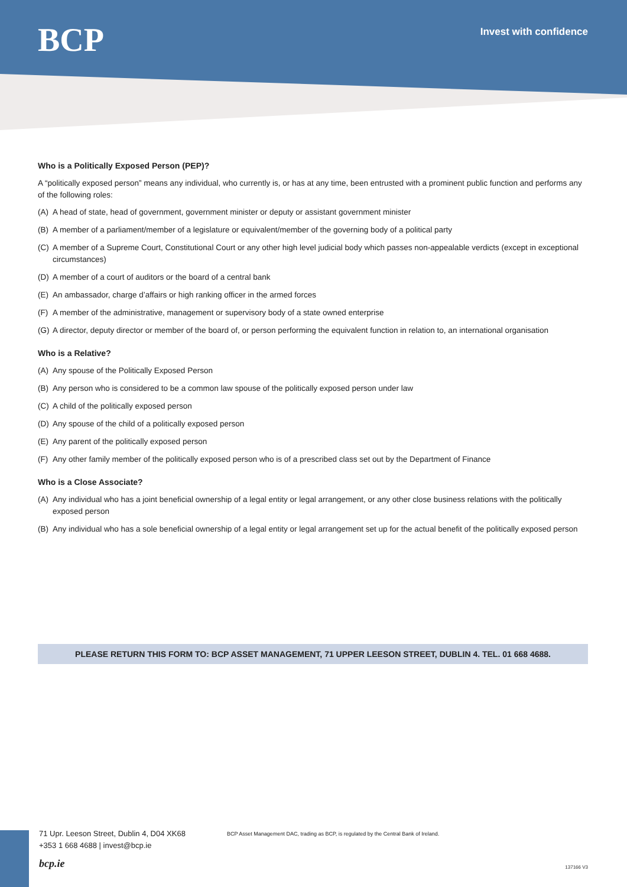BCP
Invest with confidence
Who is a Politically Exposed Person (PEP)?
A “politically exposed person” means any individual, who currently is, or has at any time, been entrusted with a prominent public function and performs any of the following roles:
(A) A head of state, head of government, government minister or deputy or assistant government minister
(B) A member of a parliament/member of a legislature or equivalent/member of the governing body of a political party
(C) A member of a Supreme Court, Constitutional Court or any other high level judicial body which passes non-appealable verdicts (except in exceptional circumstances)
(D) A member of a court of auditors or the board of a central bank
(E) An ambassador, charge d’affairs or high ranking officer in the armed forces
(F) A member of the administrative, management or supervisory body of a state owned enterprise
(G) A director, deputy director or member of the board of, or person performing the equivalent function in relation to, an international organisation
Who is a Relative?
(A) Any spouse of the Politically Exposed Person
(B) Any person who is considered to be a common law spouse of the politically exposed person under law
(C) A child of the politically exposed person
(D) Any spouse of the child of a politically exposed person
(E) Any parent of the politically exposed person
(F) Any other family member of the politically exposed person who is of a prescribed class set out by the Department of Finance
Who is a Close Associate?
(A) Any individual who has a joint beneficial ownership of a legal entity or legal arrangement, or any other close business relations with the politically exposed person
(B) Any individual who has a sole beneficial ownership of a legal entity or legal arrangement set up for the actual benefit of the politically exposed person
PLEASE RETURN THIS FORM TO: BCP ASSET MANAGEMENT, 71 UPPER LEESON STREET, DUBLIN 4. TEL. 01 668 4688.
71 Upr. Leeson Street, Dublin 4, D04 XK68
+353 1 668 4688 | invest@bcp.ie
BCP Asset Management DAC, trading as BCP, is regulated by the Central Bank of Ireland.
bcp.ie 137166 V3